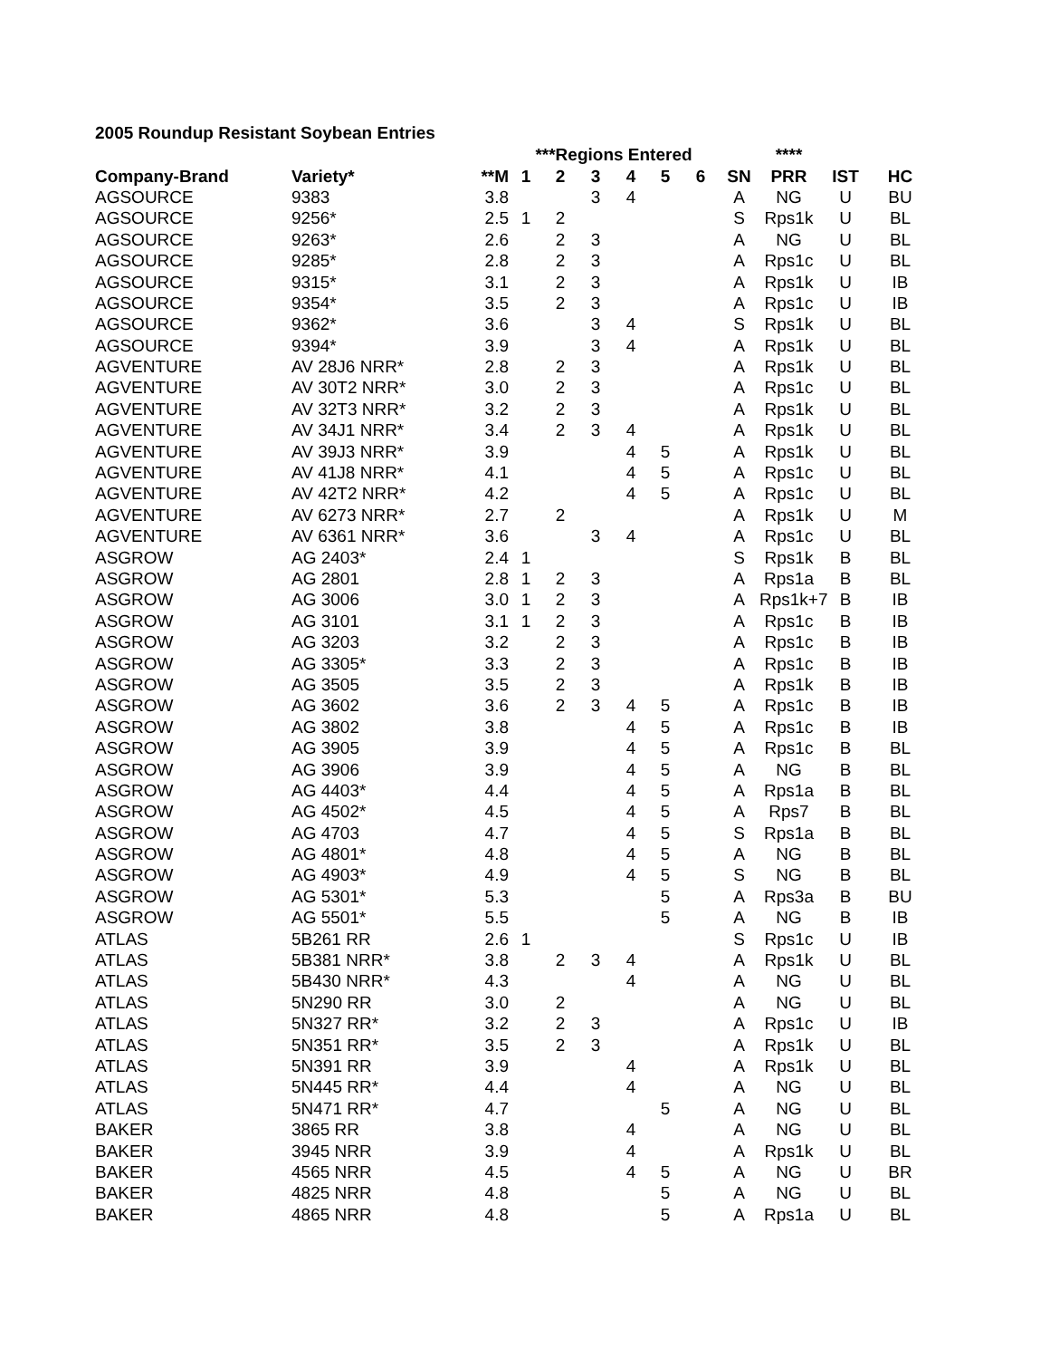2005 Roundup Resistant Soybean Entries
| | | | ***Regions Entered | | | | | | | **** | | |
| --- | --- | --- | --- | --- | --- | --- | --- | --- | --- | --- | --- | --- |
| Company-Brand | Variety* | **M | 1 | 2 | 3 | 4 | 5 | 6 | SN | PRR | IST | HC |
| AGSOURCE | 9383 | 3.8 | | | 3 | 4 | | | A | NG | U | BU |
| AGSOURCE | 9256* | 2.5 | 1 | 2 | | | | | S | Rps1k | U | BL |
| AGSOURCE | 9263* | 2.6 | | 2 | 3 | | | | A | NG | U | BL |
| AGSOURCE | 9285* | 2.8 | | 2 | 3 | | | | A | Rps1c | U | BL |
| AGSOURCE | 9315* | 3.1 | | 2 | 3 | | | | A | Rps1k | U | IB |
| AGSOURCE | 9354* | 3.5 | | 2 | 3 | | | | A | Rps1c | U | IB |
| AGSOURCE | 9362* | 3.6 | | | 3 | 4 | | | S | Rps1k | U | BL |
| AGSOURCE | 9394* | 3.9 | | | 3 | 4 | | | A | Rps1k | U | BL |
| AGVENTURE | AV 28J6 NRR* | 2.8 | | 2 | 3 | | | | A | Rps1k | U | BL |
| AGVENTURE | AV 30T2 NRR* | 3.0 | | 2 | 3 | | | | A | Rps1c | U | BL |
| AGVENTURE | AV 32T3 NRR* | 3.2 | | 2 | 3 | | | | A | Rps1k | U | BL |
| AGVENTURE | AV 34J1 NRR* | 3.4 | | 2 | 3 | 4 | | | A | Rps1k | U | BL |
| AGVENTURE | AV 39J3 NRR* | 3.9 | | | | 4 | 5 | | A | Rps1k | U | BL |
| AGVENTURE | AV 41J8 NRR* | 4.1 | | | | 4 | 5 | | A | Rps1c | U | BL |
| AGVENTURE | AV 42T2 NRR* | 4.2 | | | | 4 | 5 | | A | Rps1c | U | BL |
| AGVENTURE | AV 6273 NRR* | 2.7 | | 2 | | | | | A | Rps1k | U | M |
| AGVENTURE | AV 6361 NRR* | 3.6 | | | 3 | 4 | | | A | Rps1c | U | BL |
| ASGROW | AG 2403* | 2.4 | 1 | | | | | | S | Rps1k | B | BL |
| ASGROW | AG 2801 | 2.8 | 1 | 2 | 3 | | | | A | Rps1a | B | BL |
| ASGROW | AG 3006 | 3.0 | 1 | 2 | 3 | | | | A | Rps1k+7 | B | IB |
| ASGROW | AG 3101 | 3.1 | 1 | 2 | 3 | | | | A | Rps1c | B | IB |
| ASGROW | AG 3203 | 3.2 | | 2 | 3 | | | | A | Rps1c | B | IB |
| ASGROW | AG 3305* | 3.3 | | 2 | 3 | | | | A | Rps1c | B | IB |
| ASGROW | AG 3505 | 3.5 | | 2 | 3 | | | | A | Rps1k | B | IB |
| ASGROW | AG 3602 | 3.6 | | 2 | 3 | 4 | 5 | | A | Rps1c | B | IB |
| ASGROW | AG 3802 | 3.8 | | | | 4 | 5 | | A | Rps1c | B | IB |
| ASGROW | AG 3905 | 3.9 | | | | 4 | 5 | | A | Rps1c | B | BL |
| ASGROW | AG 3906 | 3.9 | | | | 4 | 5 | | A | NG | B | BL |
| ASGROW | AG 4403* | 4.4 | | | | 4 | 5 | | A | Rps1a | B | BL |
| ASGROW | AG 4502* | 4.5 | | | | 4 | 5 | | A | Rps7 | B | BL |
| ASGROW | AG 4703 | 4.7 | | | | 4 | 5 | | S | Rps1a | B | BL |
| ASGROW | AG 4801* | 4.8 | | | | 4 | 5 | | A | NG | B | BL |
| ASGROW | AG 4903* | 4.9 | | | | 4 | 5 | | S | NG | B | BL |
| ASGROW | AG 5301* | 5.3 | | | | | 5 | | A | Rps3a | B | BU |
| ASGROW | AG 5501* | 5.5 | | | | | 5 | | A | NG | B | IB |
| ATLAS | 5B261 RR | 2.6 | 1 | | | | | | S | Rps1c | U | IB |
| ATLAS | 5B381 NRR* | 3.8 | | 2 | 3 | 4 | | | A | Rps1k | U | BL |
| ATLAS | 5B430 NRR* | 4.3 | | | | 4 | | | A | NG | U | BL |
| ATLAS | 5N290 RR | 3.0 | | 2 | | | | | A | NG | U | BL |
| ATLAS | 5N327 RR* | 3.2 | | 2 | 3 | | | | A | Rps1c | U | IB |
| ATLAS | 5N351 RR* | 3.5 | | 2 | 3 | | | | A | Rps1k | U | BL |
| ATLAS | 5N391 RR | 3.9 | | | | 4 | | | A | Rps1k | U | BL |
| ATLAS | 5N445 RR* | 4.4 | | | | 4 | | | A | NG | U | BL |
| ATLAS | 5N471 RR* | 4.7 | | | | | 5 | | A | NG | U | BL |
| BAKER | 3865 RR | 3.8 | | | | 4 | | | A | NG | U | BL |
| BAKER | 3945 NRR | 3.9 | | | | 4 | | | A | Rps1k | U | BL |
| BAKER | 4565 NRR | 4.5 | | | | 4 | 5 | | A | NG | U | BR |
| BAKER | 4825 NRR | 4.8 | | | | | 5 | | A | NG | U | BL |
| BAKER | 4865 NRR | 4.8 | | | | | 5 | | A | Rps1a | U | BL |